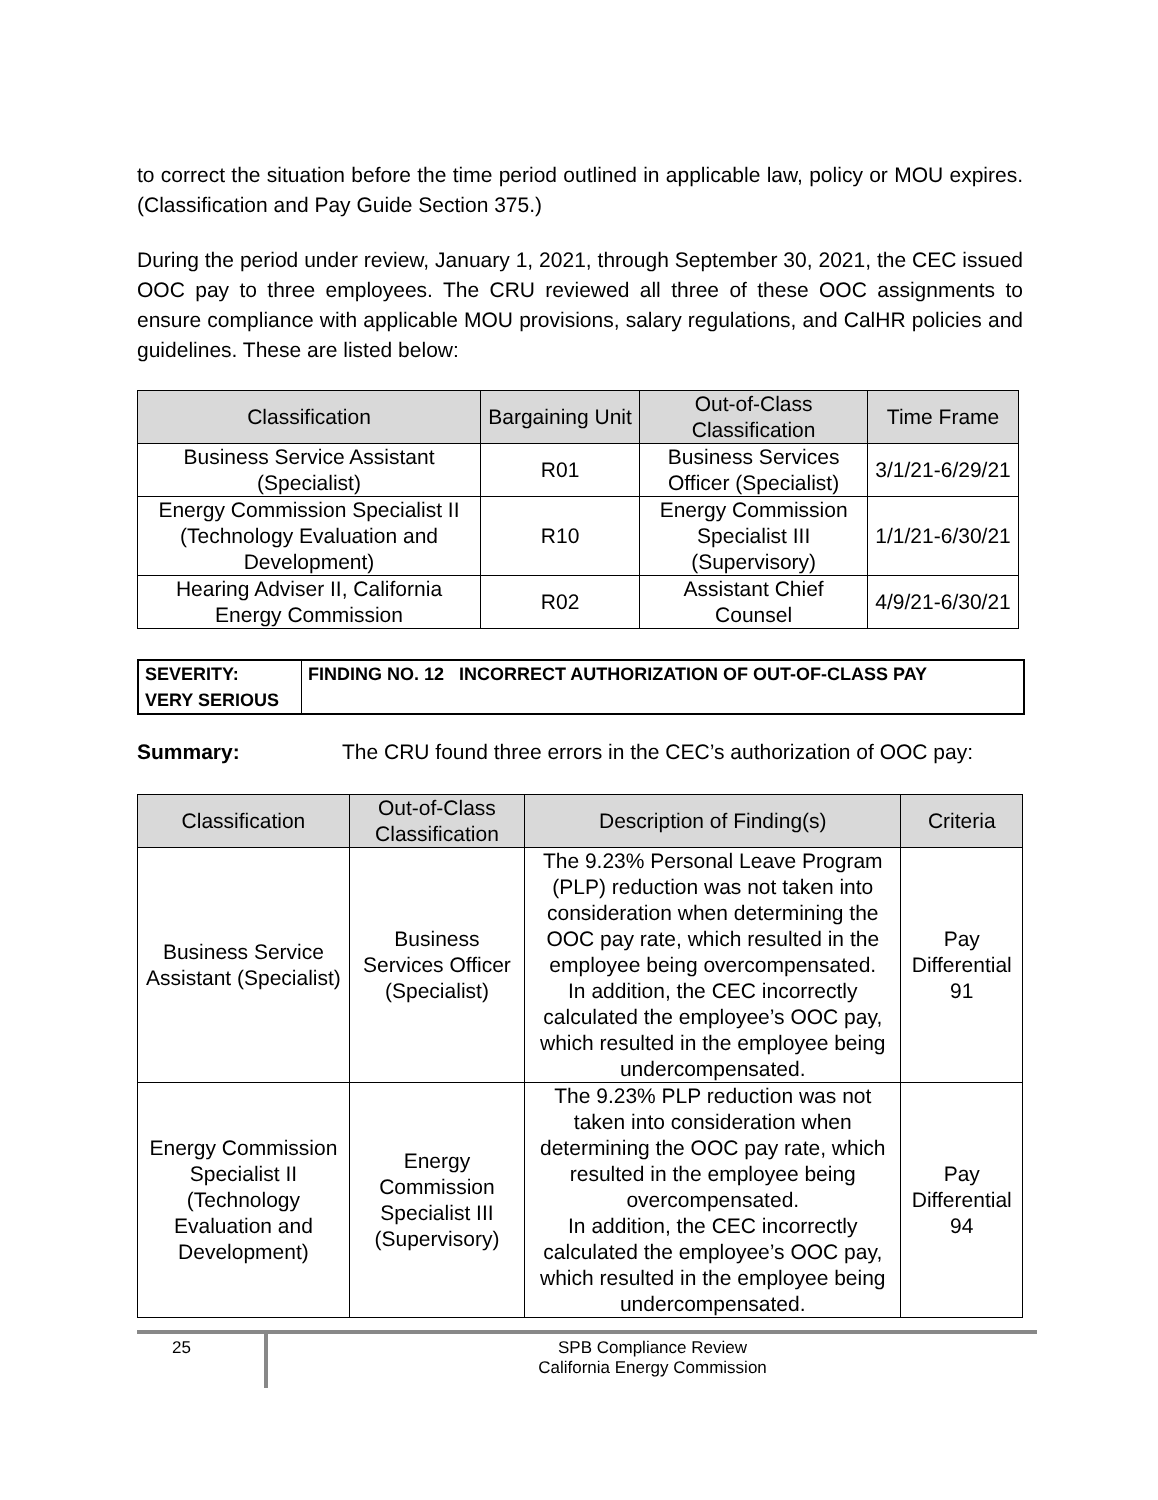to correct the situation before the time period outlined in applicable law, policy or MOU expires. (Classification and Pay Guide Section 375.)
During the period under review, January 1, 2021, through September 30, 2021, the CEC issued OOC pay to three employees. The CRU reviewed all three of these OOC assignments to ensure compliance with applicable MOU provisions, salary regulations, and CalHR policies and guidelines. These are listed below:
| Classification | Bargaining Unit | Out-of-Class Classification | Time Frame |
| --- | --- | --- | --- |
| Business Service Assistant (Specialist) | R01 | Business Services Officer (Specialist) | 3/1/21-6/29/21 |
| Energy Commission Specialist II (Technology Evaluation and Development) | R10 | Energy Commission Specialist III (Supervisory) | 1/1/21-6/30/21 |
| Hearing Adviser II, California Energy Commission | R02 | Assistant Chief Counsel | 4/9/21-6/30/21 |
| SEVERITY: VERY SERIOUS | FINDING NO. 12 INCORRECT AUTHORIZATION OF OUT-OF-CLASS PAY |
Summary: The CRU found three errors in the CEC’s authorization of OOC pay:
| Classification | Out-of-Class Classification | Description of Finding(s) | Criteria |
| --- | --- | --- | --- |
| Business Service Assistant (Specialist) | Business Services Officer (Specialist) | The 9.23% Personal Leave Program (PLP) reduction was not taken into consideration when determining the OOC pay rate, which resulted in the employee being overcompensated. In addition, the CEC incorrectly calculated the employee’s OOC pay, which resulted in the employee being undercompensated. | Pay Differential 91 |
| Energy Commission Specialist II (Technology Evaluation and Development) | Energy Commission Specialist III (Supervisory) | The 9.23% PLP reduction was not taken into consideration when determining the OOC pay rate, which resulted in the employee being overcompensated. In addition, the CEC incorrectly calculated the employee’s OOC pay, which resulted in the employee being undercompensated. | Pay Differential 94 |
25 SPB Compliance Review
California Energy Commission